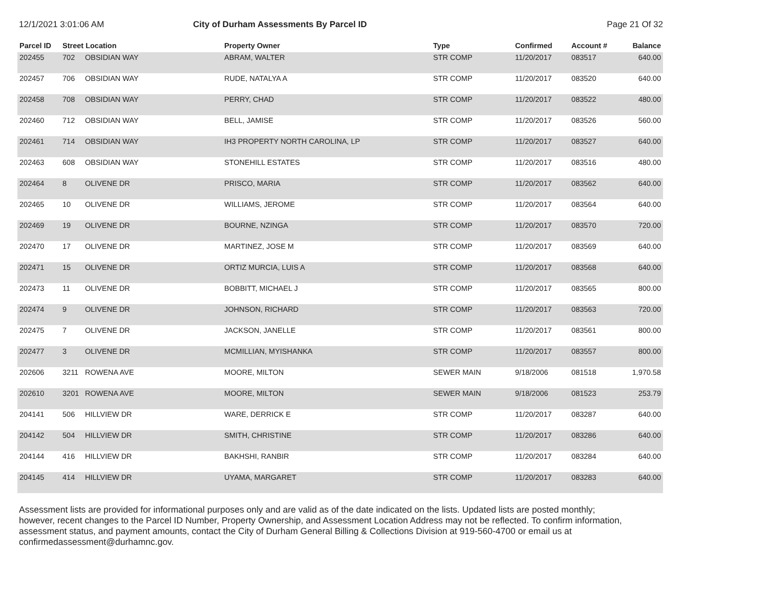12/1/2021 3:01:06 AM City of Durham Assessments By Parcel ID
Page 21 Of 32
| Parcel ID | Street Location | | Property Owner | Type | Confirmed | Account # | Balance |
| --- | --- | --- | --- | --- | --- | --- | --- |
| 202455 | 702 | OBSIDIAN WAY | ABRAM, WALTER | STR COMP | 11/20/2017 | 083517 | 640.00 |
| 202457 | 706 | OBSIDIAN WAY | RUDE, NATALYA A | STR COMP | 11/20/2017 | 083520 | 640.00 |
| 202458 | 708 | OBSIDIAN WAY | PERRY, CHAD | STR COMP | 11/20/2017 | 083522 | 480.00 |
| 202460 | 712 | OBSIDIAN WAY | BELL, JAMISE | STR COMP | 11/20/2017 | 083526 | 560.00 |
| 202461 | 714 | OBSIDIAN WAY | IH3 PROPERTY NORTH CAROLINA, LP | STR COMP | 11/20/2017 | 083527 | 640.00 |
| 202463 | 608 | OBSIDIAN WAY | STONEHILL ESTATES | STR COMP | 11/20/2017 | 083516 | 480.00 |
| 202464 | 8 | OLIVENE DR | PRISCO, MARIA | STR COMP | 11/20/2017 | 083562 | 640.00 |
| 202465 | 10 | OLIVENE DR | WILLIAMS, JEROME | STR COMP | 11/20/2017 | 083564 | 640.00 |
| 202469 | 19 | OLIVENE DR | BOURNE, NZINGA | STR COMP | 11/20/2017 | 083570 | 720.00 |
| 202470 | 17 | OLIVENE DR | MARTINEZ, JOSE M | STR COMP | 11/20/2017 | 083569 | 640.00 |
| 202471 | 15 | OLIVENE DR | ORTIZ MURCIA, LUIS A | STR COMP | 11/20/2017 | 083568 | 640.00 |
| 202473 | 11 | OLIVENE DR | BOBBITT, MICHAEL J | STR COMP | 11/20/2017 | 083565 | 800.00 |
| 202474 | 9 | OLIVENE DR | JOHNSON, RICHARD | STR COMP | 11/20/2017 | 083563 | 720.00 |
| 202475 | 7 | OLIVENE DR | JACKSON, JANELLE | STR COMP | 11/20/2017 | 083561 | 800.00 |
| 202477 | 3 | OLIVENE DR | MCMILLIAN, MYISHANKA | STR COMP | 11/20/2017 | 083557 | 800.00 |
| 202606 | 3211 | ROWENA AVE | MOORE, MILTON | SEWER MAIN | 9/18/2006 | 081518 | 1,970.58 |
| 202610 | 3201 | ROWENA AVE | MOORE, MILTON | SEWER MAIN | 9/18/2006 | 081523 | 253.79 |
| 204141 | 506 | HILLVIEW DR | WARE, DERRICK E | STR COMP | 11/20/2017 | 083287 | 640.00 |
| 204142 | 504 | HILLVIEW DR | SMITH, CHRISTINE | STR COMP | 11/20/2017 | 083286 | 640.00 |
| 204144 | 416 | HILLVIEW DR | BAKHSHI, RANBIR | STR COMP | 11/20/2017 | 083284 | 640.00 |
| 204145 | 414 | HILLVIEW DR | UYAMA, MARGARET | STR COMP | 11/20/2017 | 083283 | 640.00 |
Assessment lists are provided for informational purposes only and are valid as of the date indicated on the lists. Updated lists are posted monthly; however, recent changes to the Parcel ID Number, Property Ownership, and Assessment Location Address may not be reflected. To confirm information, assessment status, and payment amounts, contact the City of Durham General Billing & Collections Division at 919-560-4700 or email us at confirmedassessment@durhamnc.gov.